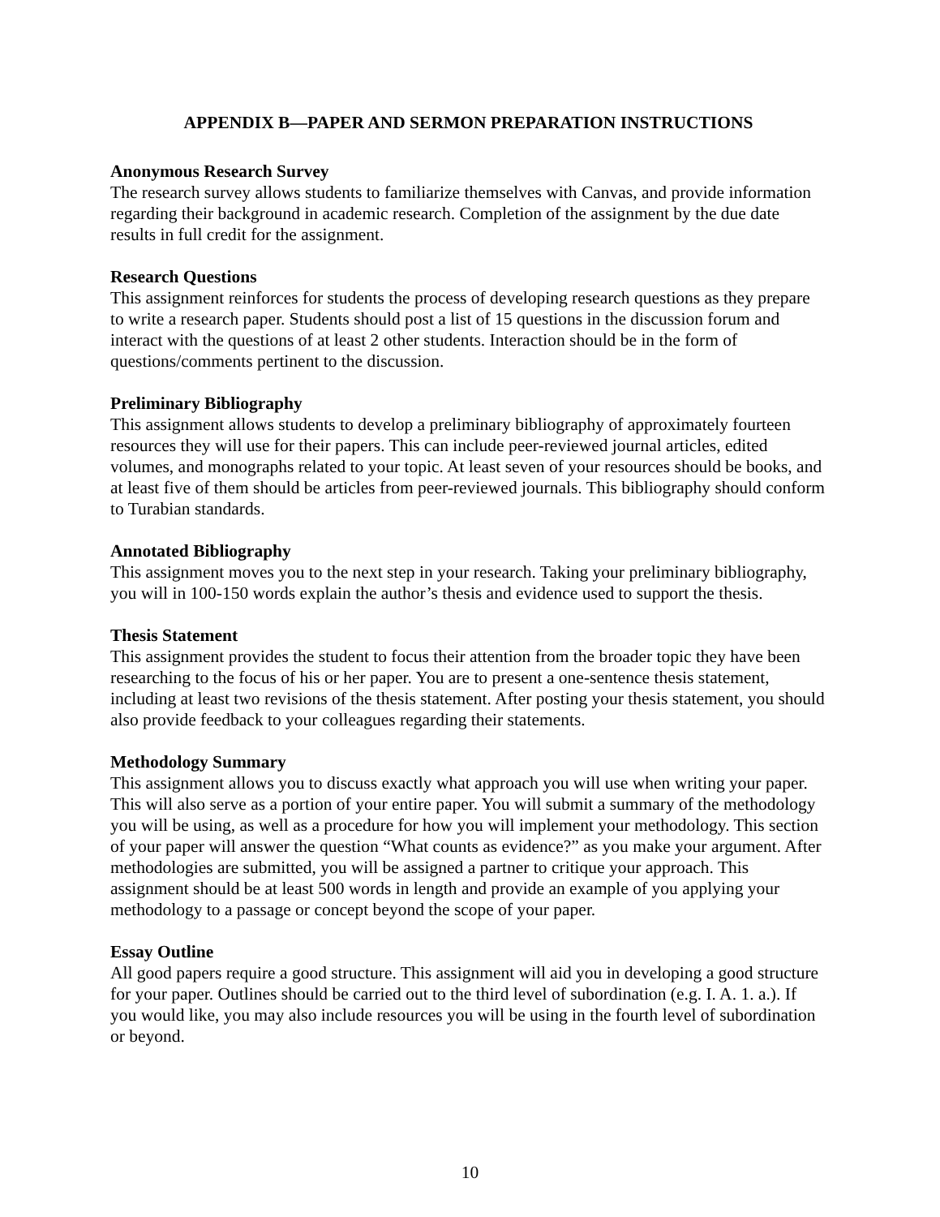APPENDIX B—PAPER AND SERMON PREPARATION INSTRUCTIONS
Anonymous Research Survey
The research survey allows students to familiarize themselves with Canvas, and provide information regarding their background in academic research. Completion of the assignment by the due date results in full credit for the assignment.
Research Questions
This assignment reinforces for students the process of developing research questions as they prepare to write a research paper. Students should post a list of 15 questions in the discussion forum and interact with the questions of at least 2 other students. Interaction should be in the form of questions/comments pertinent to the discussion.
Preliminary Bibliography
This assignment allows students to develop a preliminary bibliography of approximately fourteen resources they will use for their papers. This can include peer-reviewed journal articles, edited volumes, and monographs related to your topic. At least seven of your resources should be books, and at least five of them should be articles from peer-reviewed journals. This bibliography should conform to Turabian standards.
Annotated Bibliography
This assignment moves you to the next step in your research. Taking your preliminary bibliography, you will in 100-150 words explain the author’s thesis and evidence used to support the thesis.
Thesis Statement
This assignment provides the student to focus their attention from the broader topic they have been researching to the focus of his or her paper. You are to present a one-sentence thesis statement, including at least two revisions of the thesis statement. After posting your thesis statement, you should also provide feedback to your colleagues regarding their statements.
Methodology Summary
This assignment allows you to discuss exactly what approach you will use when writing your paper. This will also serve as a portion of your entire paper. You will submit a summary of the methodology you will be using, as well as a procedure for how you will implement your methodology. This section of your paper will answer the question “What counts as evidence?” as you make your argument. After methodologies are submitted, you will be assigned a partner to critique your approach. This assignment should be at least 500 words in length and provide an example of you applying your methodology to a passage or concept beyond the scope of your paper.
Essay Outline
All good papers require a good structure. This assignment will aid you in developing a good structure for your paper. Outlines should be carried out to the third level of subordination (e.g. I. A. 1. a.). If you would like, you may also include resources you will be using in the fourth level of subordination or beyond.
10